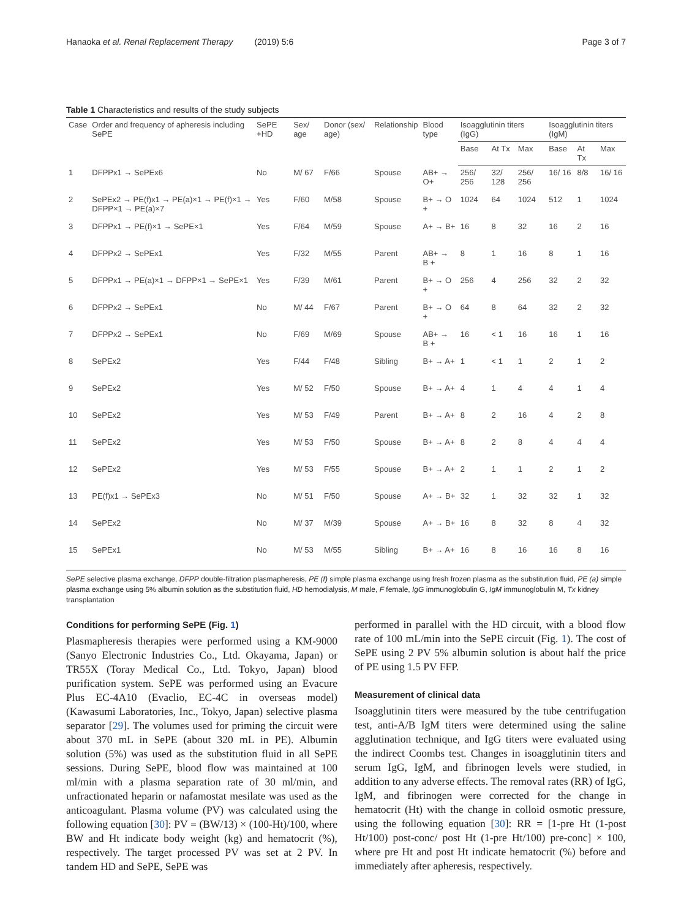Hanaoka et al. Renal Replacement Therapy (2019) 5:6 Page 3 of 7
Table 1 Characteristics and results of the study subjects
| Case | Order and frequency of apheresis including SePE | SePE +HD | Sex/ age | Donor (sex/ age) | Relationship | Blood type | Isoagglutinin titers (IgG) | | | Isoagglutinin titers (IgM) | | |
| --- | --- | --- | --- | --- | --- | --- | --- | --- | --- | --- | --- | --- |
| | | | | | | | Base | At Tx | Max | Base | At Tx | Max |
| 1 | DFPPx1 → SePEx6 | No | M/ 67 | F/66 | Spouse | AB+ → O+ | 256/ 256 | 32/ 128 | 256/ 256 | 16/ 16 | 8/8 | 16/ 16 |
| 2 | SePEx2 → PE(f)x1 → PE(a)×1 → PE(f)×1 → DFPP×1 → PE(a)×7 | Yes | F/60 | M/58 | Spouse | B+ → O + | 1024 | 64 | 1024 | 512 | 1 | 1024 |
| 3 | DFPPx1 → PE(f)×1 → SePE×1 | Yes | F/64 | M/59 | Spouse | A+ → B+ | 16 | 8 | 32 | 16 | 2 | 16 |
| 4 | DFPPx2 → SePEx1 | Yes | F/32 | M/55 | Parent | AB+ → B + | 8 | 1 | 16 | 8 | 1 | 16 |
| 5 | DFPPx1 → PE(a)×1 → DFPP×1 → SePE×1 | Yes | F/39 | M/61 | Parent | B+ → O + | 256 | 4 | 256 | 32 | 2 | 32 |
| 6 | DFPPx2 → SePEx1 | No | M/ 44 | F/67 | Parent | B+ → O + | 64 | 8 | 64 | 32 | 2 | 32 |
| 7 | DFPPx2 → SePEx1 | No | F/69 | M/69 | Spouse | AB+ → B + | 16 | < 1 | 16 | 16 | 1 | 16 |
| 8 | SePEx2 | Yes | F/44 | F/48 | Sibling | B+ → A+ | 1 | < 1 | 1 | 2 | 1 | 2 |
| 9 | SePEx2 | Yes | M/ 52 | F/50 | Spouse | B+ → A+ | 4 | 1 | 4 | 4 | 1 | 4 |
| 10 | SePEx2 | Yes | M/ 53 | F/49 | Parent | B+ → A+ | 8 | 2 | 16 | 4 | 2 | 8 |
| 11 | SePEx2 | Yes | M/ 53 | F/50 | Spouse | B+ → A+ | 8 | 2 | 8 | 4 | 4 | 4 |
| 12 | SePEx2 | Yes | M/ 53 | F/55 | Spouse | B+ → A+ | 2 | 1 | 1 | 2 | 1 | 2 |
| 13 | PE(f)x1 → SePEx3 | No | M/ 51 | F/50 | Spouse | A+ → B+ | 32 | 1 | 32 | 32 | 1 | 32 |
| 14 | SePEx2 | No | M/ 37 | M/39 | Spouse | A+ → B+ | 16 | 8 | 32 | 8 | 4 | 32 |
| 15 | SePEx1 | No | M/ 53 | M/55 | Sibling | B+ → A+ | 16 | 8 | 16 | 16 | 8 | 16 |
SePE selective plasma exchange, DFPP double-filtration plasmapheresis, PE (f) simple plasma exchange using fresh frozen plasma as the substitution fluid, PE (a) simple plasma exchange using 5% albumin solution as the substitution fluid, HD hemodialysis, M male, F female, IgG immunoglobulin G, IgM immunoglobulin M, Tx kidney transplantation
Conditions for performing SePE (Fig. 1)
Plasmapheresis therapies were performed using a KM-9000 (Sanyo Electronic Industries Co., Ltd. Okayama, Japan) or TR55X (Toray Medical Co., Ltd. Tokyo, Japan) blood purification system. SePE was performed using an Evacure Plus EC-4A10 (Evaclio, EC-4C in overseas model) (Kawasumi Laboratories, Inc., Tokyo, Japan) selective plasma separator [29]. The volumes used for priming the circuit were about 370 mL in SePE (about 320 mL in PE). Albumin solution (5%) was used as the substitution fluid in all SePE sessions. During SePE, blood flow was maintained at 100 ml/min with a plasma separation rate of 30 ml/min, and unfractionated heparin or nafamostat mesilate was used as the anticoagulant. Plasma volume (PV) was calculated using the following equation [30]: PV = (BW/13) × (100-Ht)/100, where BW and Ht indicate body weight (kg) and hematocrit (%), respectively. The target processed PV was set at 2 PV. In tandem HD and SePE, SePE was
performed in parallel with the HD circuit, with a blood flow rate of 100 mL/min into the SePE circuit (Fig. 1). The cost of SePE using 2 PV 5% albumin solution is about half the price of PE using 1.5 PV FFP.
Measurement of clinical data
Isoagglutinin titers were measured by the tube centrifugation test, anti-A/B IgM titers were determined using the saline agglutination technique, and IgG titers were evaluated using the indirect Coombs test. Changes in isoagglutinin titers and serum IgG, IgM, and fibrinogen levels were studied, in addition to any adverse effects. The removal rates (RR) of IgG, IgM, and fibrinogen were corrected for the change in hematocrit (Ht) with the change in colloid osmotic pressure, using the following equation [30]: RR = [1-pre Ht (1-post Ht/100) post-conc/ post Ht (1-pre Ht/100) pre-conc] × 100, where pre Ht and post Ht indicate hematocrit (%) before and immediately after apheresis, respectively.